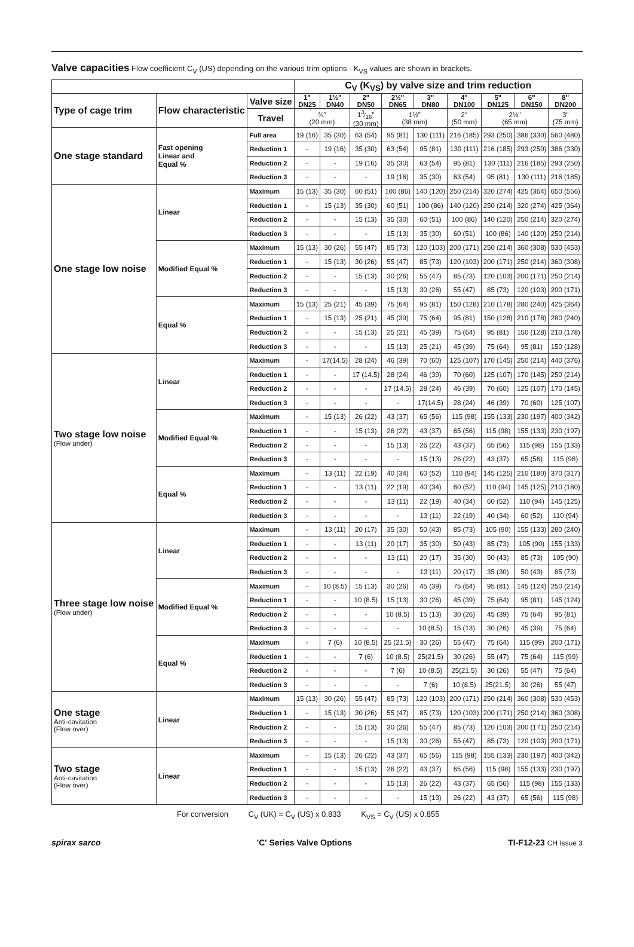Valve capacities Flow coefficient C<sub>V</sub> (US) depending on the various trim options - K<sub>VS</sub> values are shown in brackets.
| | | | C<sub>V</sub> (K<sub>VS</sub>) by valve size and trim reduction | | | | | | | | |
| Type of cage trim | Flow characteristic | Valve size | 1" DN25 | 1½" DN40 | 2" DN50 | 2½" DN65 | 3" DN80 | 4" DN100 | 5" DN125 | 6" DN150 | 8" DN200 |
| | | Travel | ¾" (20 mm) | | 13⁄16" (30 mm) | 1½" (38 mm) | | 2" (50 mm) | 2½" (65 mm) | | 3" (75 mm) |
| One stage standard | Fast opening Linear and Equal % | Full area | 19 (16) | 35 (30) | 63 (54) | 95 (81) | 130 (111) | 216 (185) | 293 (250) | 386 (330) | 560 (480) |
| | | Reduction 1 | - | 19 (16) | 35 (30) | 63 (54) | 95 (81) | 130 (111) | 216 (185) | 293 (250) | 386 (330) |
| | | Reduction 2 | - | - | 19 (16) | 35 (30) | 63 (54) | 95 (81) | 130 (111) | 216 (185) | 293 (250) |
| | | Reduction 3 | - | - | - | 19 (16) | 35 (30) | 63 (54) | 95 (81) | 130 (111) | 216 (185) |
| One stage low noise | Linear | Maximum | 15 (13) | 35 (30) | 60 (51) | 100 (86) | 140 (120) | 250 (214) | 320 (274) | 425 (364) | 650 (556) |
| | | Reduction 1 | - | 15 (13) | 35 (30) | 60 (51) | 100 (86) | 140 (120) | 250 (214) | 320 (274) | 425 (364) |
| | | Reduction 2 | - | - | 15 (13) | 35 (30) | 60 (51) | 100 (86) | 140 (120) | 250 (214) | 320 (274) |
| | | Reduction 3 | - | - | - | 15 (13) | 35 (30) | 60 (51) | 100 (86) | 140 (120) | 250 (214) |
| | Modified Equal % | Maximum | 15 (13) | 30 (26) | 55 (47) | 85 (73) | 120 (103) | 200 (171) | 250 (214) | 360 (308) | 530 (453) |
| | | Reduction 1 | - | 15 (13) | 30 (26) | 55 (47) | 85 (73) | 120 (103) | 200 (171) | 250 (214) | 360 (308) |
| | | Reduction 2 | - | - | 15 (13) | 30 (26) | 55 (47) | 85 (73) | 120 (103) | 200 (171) | 250 (214) |
| | | Reduction 3 | - | - | - | 15 (13) | 30 (26) | 55 (47) | 85 (73) | 120 (103) | 200 (171) |
| | Equal % | Maximum | 15 (13) | 25 (21) | 45 (39) | 75 (64) | 95 (81) | 150 (128) | 210 (178) | 280 (240) | 425 (364) |
| | | Reduction 1 | - | 15 (13) | 25 (21) | 45 (39) | 75 (64) | 95 (81) | 150 (128) | 210 (178) | 280 (240) |
| | | Reduction 2 | - | - | 15 (13) | 25 (21) | 45 (39) | 75 (64) | 95 (81) | 150 (128) | 210 (178) |
| | | Reduction 3 | - | - | - | 15 (13) | 25 (21) | 45 (39) | 75 (64) | 95 (81) | 150 (128) |
| Two stage low noise (Flow under) | Linear | Maximum | - | 17(14.5) | 28 (24) | 46 (39) | 70 (60) | 125 (107) | 170 (145) | 250 (214) | 440 (376) |
| | | Reduction 1 | - | - | 17 (14.5) | 28 (24) | 46 (39) | 70 (60) | 125 (107) | 170 (145) | 250 (214) |
| | | Reduction 2 | - | - | - | 17 (14.5) | 28 (24) | 46 (39) | 70 (60) | 125 (107) | 170 (145) |
| | | Reduction 3 | - | - | - | - | 17(14.5) | 28 (24) | 46 (39) | 70 (60) | 125 (107) |
| | Modified Equal % | Maximum | - | 15 (13) | 26 (22) | 43 (37) | 65 (56) | 115 (98) | 155 (133) | 230 (197) | 400 (342) |
| | | Reduction 1 | - | - | 15 (13) | 26 (22) | 43 (37) | 65 (56) | 115 (98) | 155 (133) | 230 (197) |
| | | Reduction 2 | - | - | - | 15 (13) | 26 (22) | 43 (37) | 65 (56) | 115 (98) | 155 (133) |
| | | Reduction 3 | - | - | - | - | 15 (13) | 26 (22) | 43 (37) | 65 (56) | 115 (98) |
| | Equal % | Maximum | - | 13 (11) | 22 (19) | 40 (34) | 60 (52) | 110 (94) | 145 (125) | 210 (180) | 370 (317) |
| | | Reduction 1 | - | - | 13 (11) | 22 (19) | 40 (34) | 60 (52) | 110 (94) | 145 (125) | 210 (180) |
| | | Reduction 2 | - | - | - | 13 (11) | 22 (19) | 40 (34) | 60 (52) | 110 (94) | 145 (125) |
| | | Reduction 3 | - | - | - | - | 13 (11) | 22 (19) | 40 (34) | 60 (52) | 110 (94) |
| Three stage low noise (Flow under) | Linear | Maximum | - | 13 (11) | 20 (17) | 35 (30) | 50 (43) | 85 (73) | 105 (90) | 155 (133) | 280 (240) |
| | | Reduction 1 | - | - | 13 (11) | 20 (17) | 35 (30) | 50 (43) | 85 (73) | 105 (90) | 155 (133) |
| | | Reduction 2 | - | - | - | 13 (11) | 20 (17) | 35 (30) | 50 (43) | 85 (73) | 105 (90) |
| | | Reduction 3 | - | - | - | - | 13 (11) | 20 (17) | 35 (30) | 50 (43) | 85 (73) |
| | Modified Equal % | Maximum | - | 10 (8.5) | 15 (13) | 30 (26) | 45 (39) | 75 (64) | 95 (81) | 145 (124) | 250 (214) |
| | | Reduction 1 | - | - | 10 (8.5) | 15 (13) | 30 (26) | 45 (39) | 75 (64) | 95 (81) | 145 (124) |
| | | Reduction 2 | - | - | - | 10 (8.5) | 15 (13) | 30 (26) | 45 (39) | 75 (64) | 95 (81) |
| | | Reduction 3 | - | - | - | - | 10 (8.5) | 15 (13) | 30 (26) | 45 (39) | 75 (64) |
| | Equal % | Maximum | - | 7 (6) | 10 (8.5) | 25 (21.5) | 30 (26) | 55 (47) | 75 (64) | 115 (99) | 200 (171) |
| | | Reduction 1 | - | - | 7 (6) | 10 (8.5) | 25(21.5) | 30 (26) | 55 (47) | 75 (64) | 115 (99) |
| | | Reduction 2 | - | - | - | 7 (6) | 10 (8.5) | 25(21.5) | 30 (26) | 55 (47) | 75 (64) |
| | | Reduction 3 | - | - | - | - | 7 (6) | 10 (8.5) | 25(21.5) | 30 (26) | 55 (47) |
| One stage Anti-cavitation (Flow over) | Linear | Maximum | 15 (13) | 30 (26) | 55 (47) | 85 (73) | 120 (103) | 200 (171) | 250 (214) | 360 (308) | 530 (453) |
| | | Reduction 1 | - | 15 (13) | 30 (26) | 55 (47) | 85 (73) | 120 (103) | 200 (171) | 250 (214) | 360 (308) |
| | | Reduction 2 | - | - | 15 (13) | 30 (26) | 55 (47) | 85 (73) | 120 (103) | 200 (171) | 250 (214) |
| | | Reduction 3 | - | - | - | 15 (13) | 30 (26) | 55 (47) | 85 (73) | 120 (103) | 200 (171) |
| Two stage Anti-cavitation (Flow over) | Linear | Maximum | - | 15 (13) | 26 (22) | 43 (37) | 65 (56) | 115 (98) | 155 (133) | 230 (197) | 400 (342) |
| | | Reduction 1 | - | - | 15 (13) | 26 (22) | 43 (37) | 65 (56) | 115 (98) | 155 (133) | 230 (197) |
| | | Reduction 2 | - | - | - | 15 (13) | 26 (22) | 43 (37) | 65 (56) | 115 (98) | 155 (133) |
| | | Reduction 3 | - | - | - | - | 15 (13) | 26 (22) | 43 (37) | 65 (56) | 115 (98) |
For conversion C<sub>V</sub> (UK) = C<sub>V</sub> (US) x 0.833 K<sub>VS</sub> = C<sub>V</sub> (US) x 0.855
spirax sarco 'C' Series Valve Options TI-F12-23 CH Issue 3